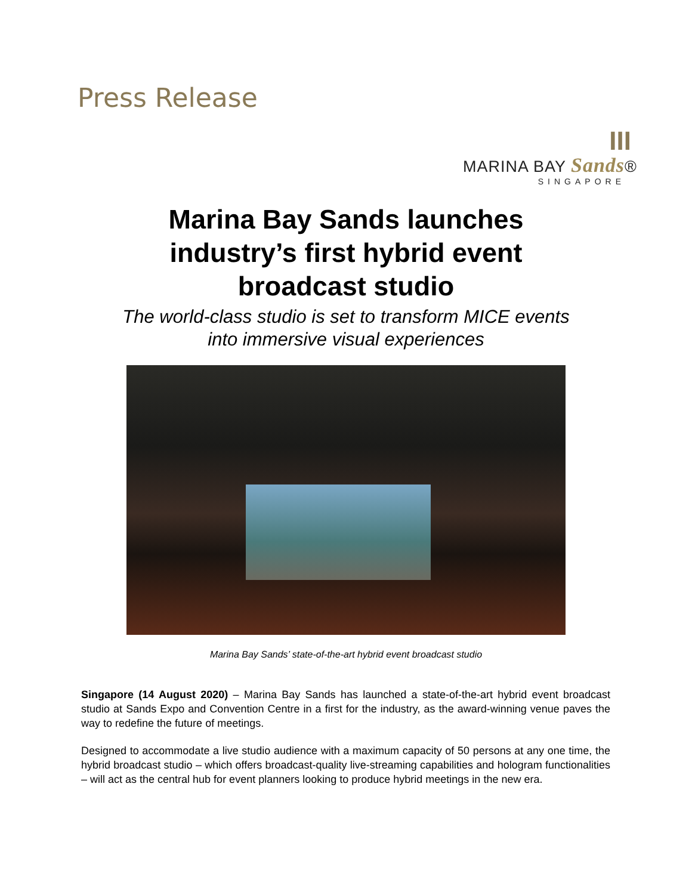Press Release
III
MARINA BAY Sands®
SINGAPORE
Marina Bay Sands launches
industry’s first hybrid event
broadcast studio
The world-class studio is set to transform MICE events
into immersive visual experiences
Marina Bay Sands’ state-of-the-art hybrid event broadcast studio
Singapore (14 August 2020) – Marina Bay Sands has launched a state-of-the-art hybrid event broadcast studio at Sands Expo and Convention Centre in a first for the industry, as the award-winning venue paves the way to redefine the future of meetings.
Designed to accommodate a live studio audience with a maximum capacity of 50 persons at any one time, the hybrid broadcast studio – which offers broadcast-quality live-streaming capabilities and hologram functionalities – will act as the central hub for event planners looking to produce hybrid meetings in the new era.